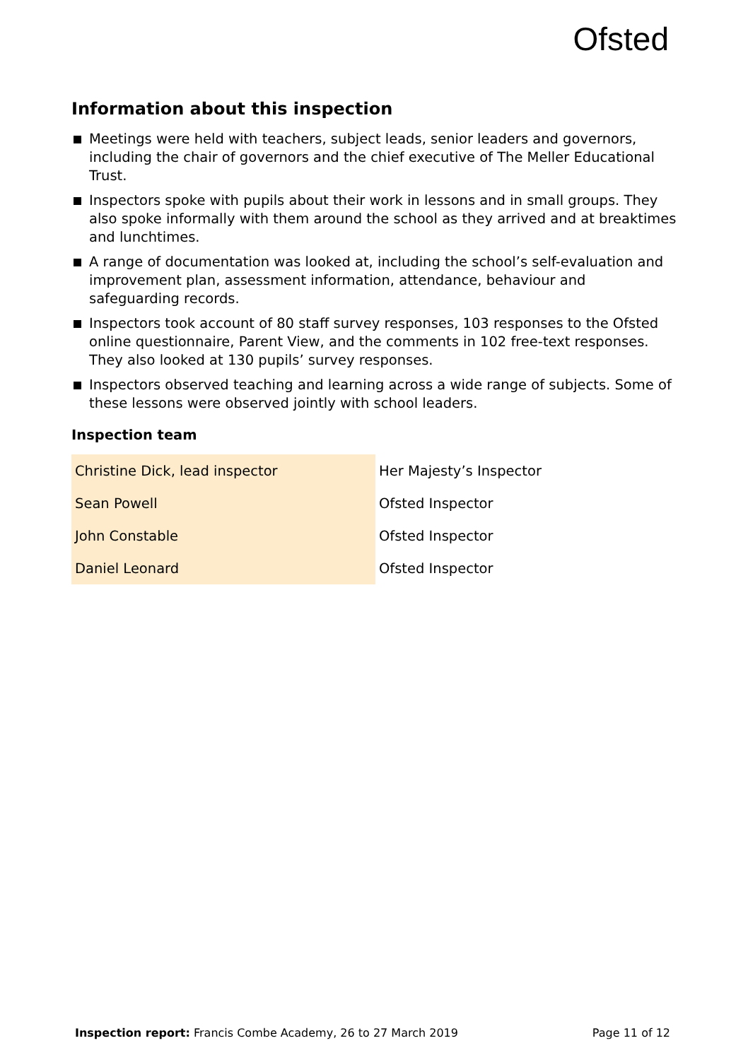Ofsted
Information about this inspection
Meetings were held with teachers, subject leads, senior leaders and governors, including the chair of governors and the chief executive of The Meller Educational Trust.
Inspectors spoke with pupils about their work in lessons and in small groups. They also spoke informally with them around the school as they arrived and at breaktimes and lunchtimes.
A range of documentation was looked at, including the school’s self-evaluation and improvement plan, assessment information, attendance, behaviour and safeguarding records.
Inspectors took account of 80 staff survey responses, 103 responses to the Ofsted online questionnaire, Parent View, and the comments in 102 free-text responses. They also looked at 130 pupils’ survey responses.
Inspectors observed teaching and learning across a wide range of subjects. Some of these lessons were observed jointly with school leaders.
Inspection team
| Christine Dick, lead inspector | Her Majesty’s Inspector |
| Sean Powell | Ofsted Inspector |
| John Constable | Ofsted Inspector |
| Daniel Leonard | Ofsted Inspector |
Inspection report: Francis Combe Academy, 26 to 27 March 2019 Page 11 of 12